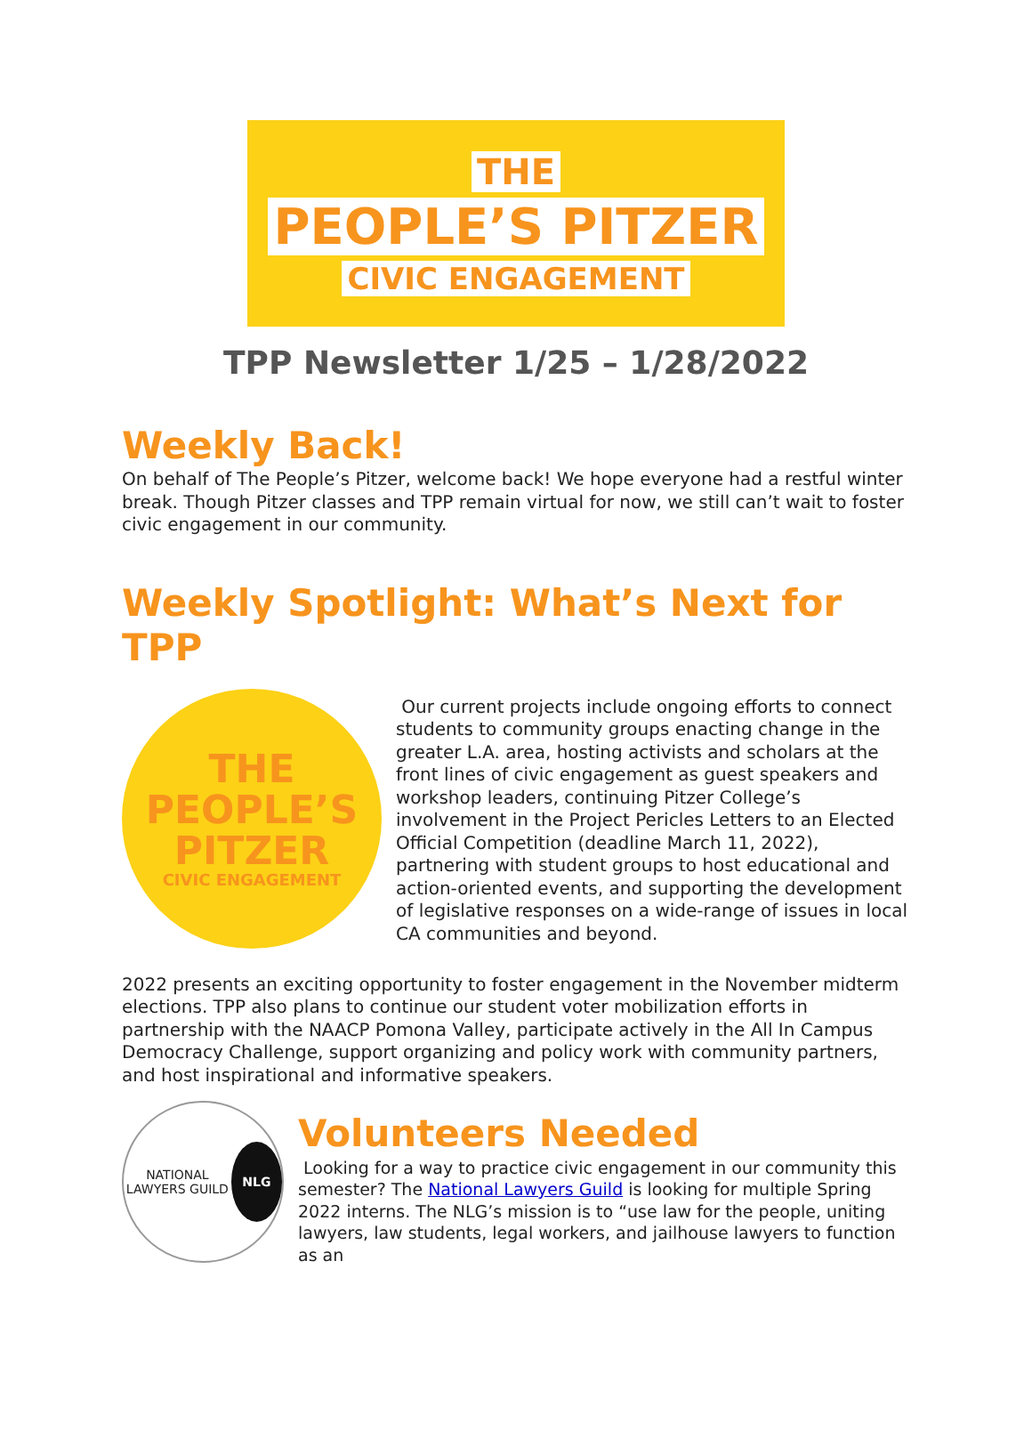THE
PEOPLE’S PITZER
CIVIC ENGAGEMENT
TPP Newsletter 1/25 – 1/28/2022
Weekly Back!
On behalf of The People’s Pitzer, welcome back! We hope everyone had a restful winter break. Though Pitzer classes and TPP remain virtual for now, we still can’t wait to foster civic engagement in our community.
Weekly Spotlight: What’s Next for TPP
THE
PEOPLE’S
PITZER
CIVIC ENGAGEMENT
Our current projects include ongoing efforts to connect students to community groups enacting change in the greater L.A. area, hosting activists and scholars at the front lines of civic engagement as guest speakers and workshop leaders, continuing Pitzer College’s involvement in the Project Pericles Letters to an Elected Official Competition (deadline March 11, 2022), partnering with student groups to host educational and action-oriented events, and supporting the development of legislative responses on a wide-range of issues in local CA communities and beyond.
2022 presents an exciting opportunity to foster engagement in the November midterm elections. TPP also plans to continue our student voter mobilization efforts in partnership with the NAACP Pomona Valley, participate actively in the All In Campus Democracy Challenge, support organizing and policy work with community partners, and host inspirational and informative speakers.
NATIONAL LAWYERS GUILD
NLG
Volunteers Needed
Looking for a way to practice civic engagement in our community this semester? The National Lawyers Guild is looking for multiple Spring 2022 interns. The NLG’s mission is to “use law for the people, uniting lawyers, law students, legal workers, and jailhouse lawyers to function as an